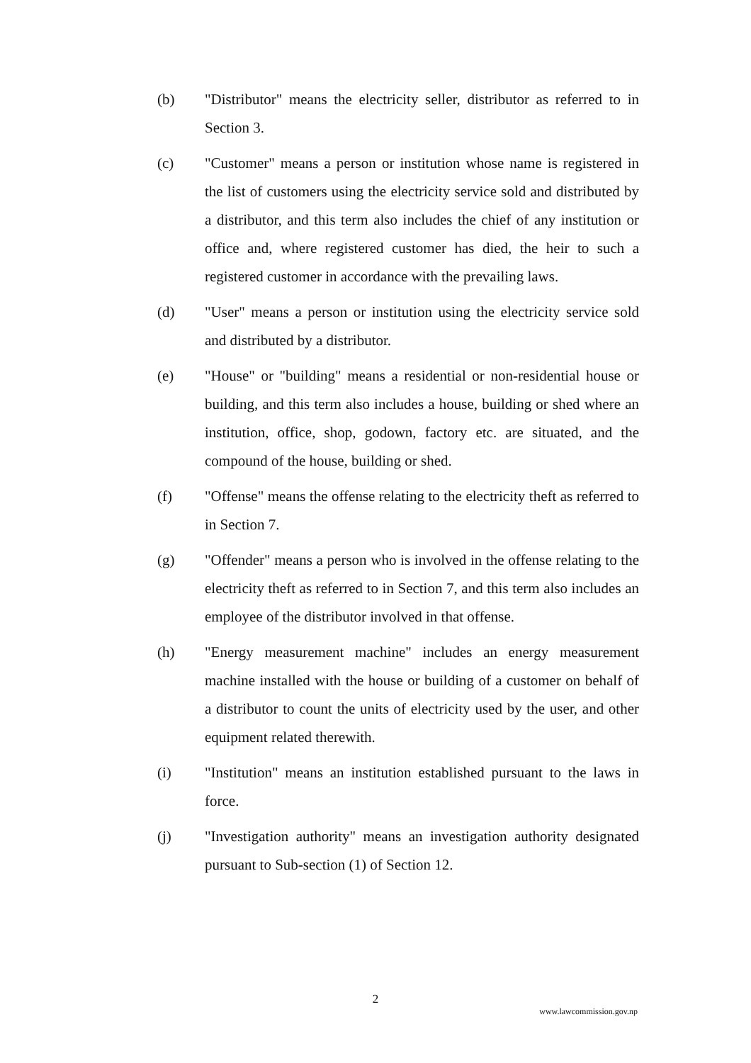(b) "Distributor" means the electricity seller, distributor as referred to in Section 3.
(c) "Customer" means a person or institution whose name is registered in the list of customers using the electricity service sold and distributed by a distributor, and this term also includes the chief of any institution or office and, where registered customer has died, the heir to such a registered customer in accordance with the prevailing laws.
(d) "User" means a person or institution using the electricity service sold and distributed by a distributor.
(e) "House" or "building" means a residential or non-residential house or building, and this term also includes a house, building or shed where an institution, office, shop, godown, factory etc. are situated, and the compound of the house, building or shed.
(f) "Offense" means the offense relating to the electricity theft as referred to in Section 7.
(g) "Offender" means a person who is involved in the offense relating to the electricity theft as referred to in Section 7, and this term also includes an employee of the distributor involved in that offense.
(h) "Energy measurement machine" includes an energy measurement machine installed with the house or building of a customer on behalf of a distributor to count the units of electricity used by the user, and other equipment related therewith.
(i) "Institution" means an institution established pursuant to the laws in force.
(j) "Investigation authority" means an investigation authority designated pursuant to Sub-section (1) of Section 12.
2
www.lawcommission.gov.np